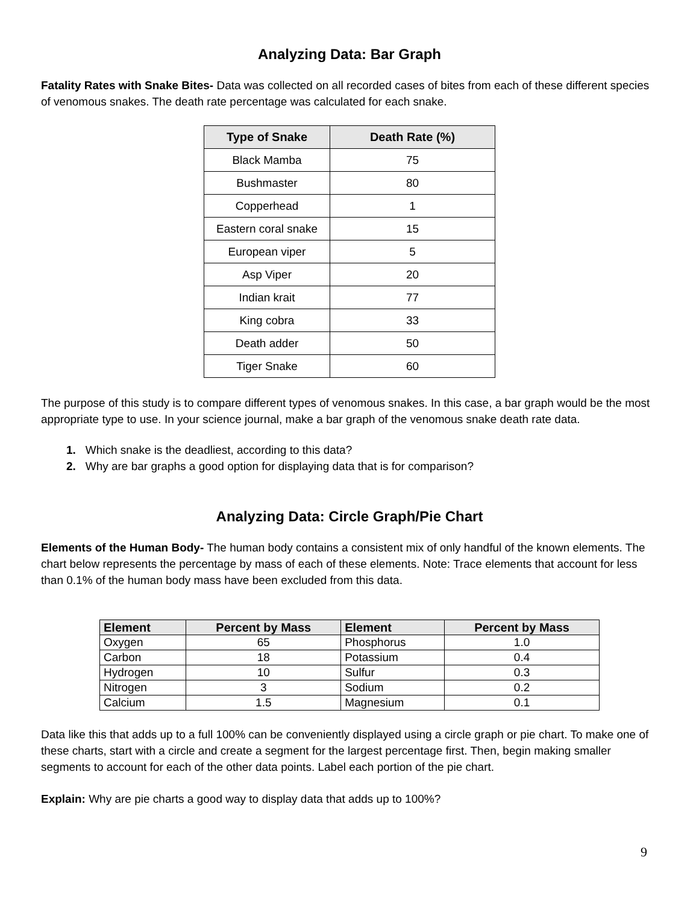Analyzing Data: Bar Graph
Fatality Rates with Snake Bites- Data was collected on all recorded cases of bites from each of these different species of venomous snakes. The death rate percentage was calculated for each snake.
| Type of Snake | Death Rate (%) |
| --- | --- |
| Black Mamba | 75 |
| Bushmaster | 80 |
| Copperhead | 1 |
| Eastern coral snake | 15 |
| European viper | 5 |
| Asp Viper | 20 |
| Indian krait | 77 |
| King cobra | 33 |
| Death adder | 50 |
| Tiger Snake | 60 |
The purpose of this study is to compare different types of venomous snakes. In this case, a bar graph would be the most appropriate type to use. In your science journal, make a bar graph of the venomous snake death rate data.
1. Which snake is the deadliest, according to this data?
2. Why are bar graphs a good option for displaying data that is for comparison?
Analyzing Data: Circle Graph/Pie Chart
Elements of the Human Body- The human body contains a consistent mix of only handful of the known elements. The chart below represents the percentage by mass of each of these elements. Note: Trace elements that account for less than 0.1% of the human body mass have been excluded from this data.
| Element | Percent by Mass | Element | Percent by Mass |
| --- | --- | --- | --- |
| Oxygen | 65 | Phosphorus | 1.0 |
| Carbon | 18 | Potassium | 0.4 |
| Hydrogen | 10 | Sulfur | 0.3 |
| Nitrogen | 3 | Sodium | 0.2 |
| Calcium | 1.5 | Magnesium | 0.1 |
Data like this that adds up to a full 100% can be conveniently displayed using a circle graph or pie chart. To make one of these charts, start with a circle and create a segment for the largest percentage first. Then, begin making smaller segments to account for each of the other data points. Label each portion of the pie chart.
Explain: Why are pie charts a good way to display data that adds up to 100%?
9